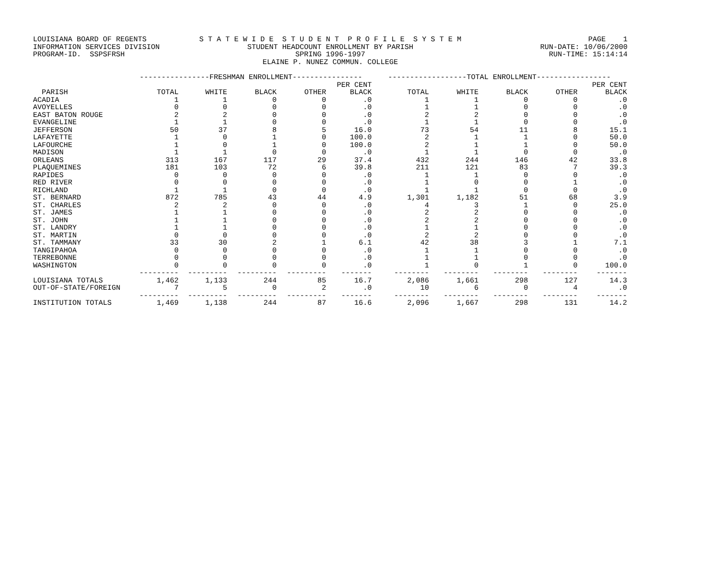LOUISIANA BOARD OF REGENTS S T A T E W I D E S T U D E N T P R O F I L E S Y S T E M PAGE 1
INFORMATION SERVICES DIVISION STUDENT HEADCOUNT ENROLLMENT BY PARISH RUN-DATE: 10/06/2000
PROGRAM-ID. SSPSFRSH SPRING 1996-1997 RUN-TIME: 15:14:14
ELAINE P. NUNEZ COMMUN. COLLEGE
| | ----------------FRESHMAN ENROLLMENT---------------- | | | | | ------------------TOTAL ENROLLMENT----------------- | | | | |
| --- | --- | --- | --- | --- | --- | --- | --- | --- | --- | --- |
| PARISH | TOTAL | WHITE | BLACK | OTHER | PER CENT BLACK | TOTAL | WHITE | BLACK | OTHER | PER CENT BLACK |
| ACADIA | 1 | 1 | 0 | 0 | .0 | 1 | 1 | 0 | 0 | .0 |
| AVOYELLES | 0 | 0 | 0 | 0 | .0 | 1 | 1 | 0 | 0 | .0 |
| EAST BATON ROUGE | 2 | 2 | 0 | 0 | .0 | 2 | 2 | 0 | 0 | .0 |
| EVANGELINE | 1 | 1 | 0 | 0 | .0 | 1 | 1 | 0 | 0 | .0 |
| JEFFERSON | 50 | 37 | 8 | 5 | 16.0 | 73 | 54 | 11 | 8 | 15.1 |
| LAFAYETTE | 1 | 0 | 1 | 0 | 100.0 | 2 | 1 | 1 | 0 | 50.0 |
| LAFOURCHE | 1 | 0 | 1 | 0 | 100.0 | 2 | 1 | 1 | 0 | 50.0 |
| MADISON | 1 | 1 | 0 | 0 | .0 | 1 | 1 | 0 | 0 | .0 |
| ORLEANS | 313 | 167 | 117 | 29 | 37.4 | 432 | 244 | 146 | 42 | 33.8 |
| PLAQUEMINES | 181 | 103 | 72 | 6 | 39.8 | 211 | 121 | 83 | 7 | 39.3 |
| RAPIDES | 0 | 0 | 0 | 0 | .0 | 1 | 1 | 0 | 0 | .0 |
| RED RIVER | 0 | 0 | 0 | 0 | .0 | 1 | 0 | 0 | 1 | .0 |
| RICHLAND | 1 | 1 | 0 | 0 | .0 | 1 | 1 | 0 | 0 | .0 |
| ST. BERNARD | 872 | 785 | 43 | 44 | 4.9 | 1,301 | 1,182 | 51 | 68 | 3.9 |
| ST. CHARLES | 2 | 2 | 0 | 0 | .0 | 4 | 3 | 1 | 0 | 25.0 |
| ST. JAMES | 1 | 1 | 0 | 0 | .0 | 2 | 2 | 0 | 0 | .0 |
| ST. JOHN | 1 | 1 | 0 | 0 | .0 | 2 | 2 | 0 | 0 | .0 |
| ST. LANDRY | 1 | 1 | 0 | 0 | .0 | 1 | 1 | 0 | 0 | .0 |
| ST. MARTIN | 0 | 0 | 0 | 0 | .0 | 2 | 2 | 0 | 0 | .0 |
| ST. TAMMANY | 33 | 30 | 2 | 1 | 6.1 | 42 | 38 | 3 | 1 | 7.1 |
| TANGIPAHOA | 0 | 0 | 0 | 0 | .0 | 1 | 1 | 0 | 0 | .0 |
| TERREBONNE | 0 | 0 | 0 | 0 | .0 | 1 | 1 | 0 | 0 | .0 |
| WASHINGTON | 0 | 0 | 0 | 0 | .0 | 1 | 0 | 1 | 0 | 100.0 |
| | --------- | --------- | --------- | --------- | ------- | -------- | -------- | -------- | -------- | ------- |
| LOUISIANA TOTALS | 1,462 | 1,133 | 244 | 85 | 16.7 | 2,086 | 1,661 | 298 | 127 | 14.3 |
| OUT-OF-STATE/FOREIGN | 7 | 5 | 0 | 2 | .0 | 10 | 6 | 0 | 4 | .0 |
| | --------- | --------- | --------- | --------- | ------- | -------- | -------- | -------- | -------- | ------- |
| INSTITUTION TOTALS | 1,469 | 1,138 | 244 | 87 | 16.6 | 2,096 | 1,667 | 298 | 131 | 14.2 |